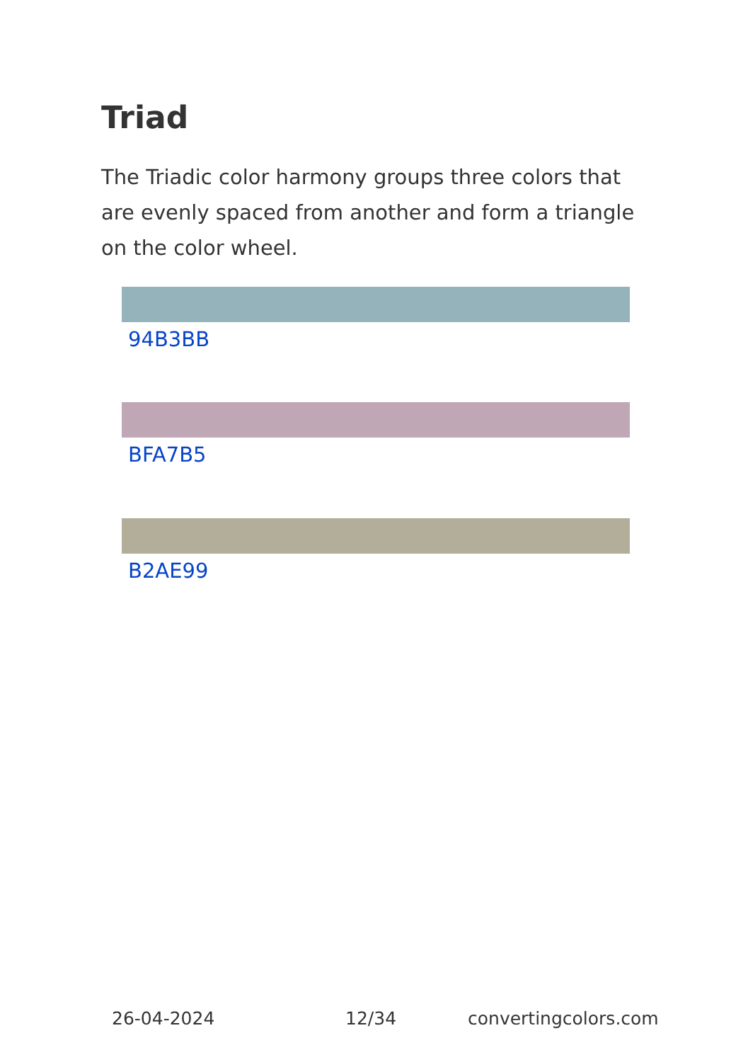Triad
The Triadic color harmony groups three colors that are evenly spaced from another and form a triangle on the color wheel.
94B3BB
BFA7B5
B2AE99
26-04-2024 12/34 convertingcolors.com